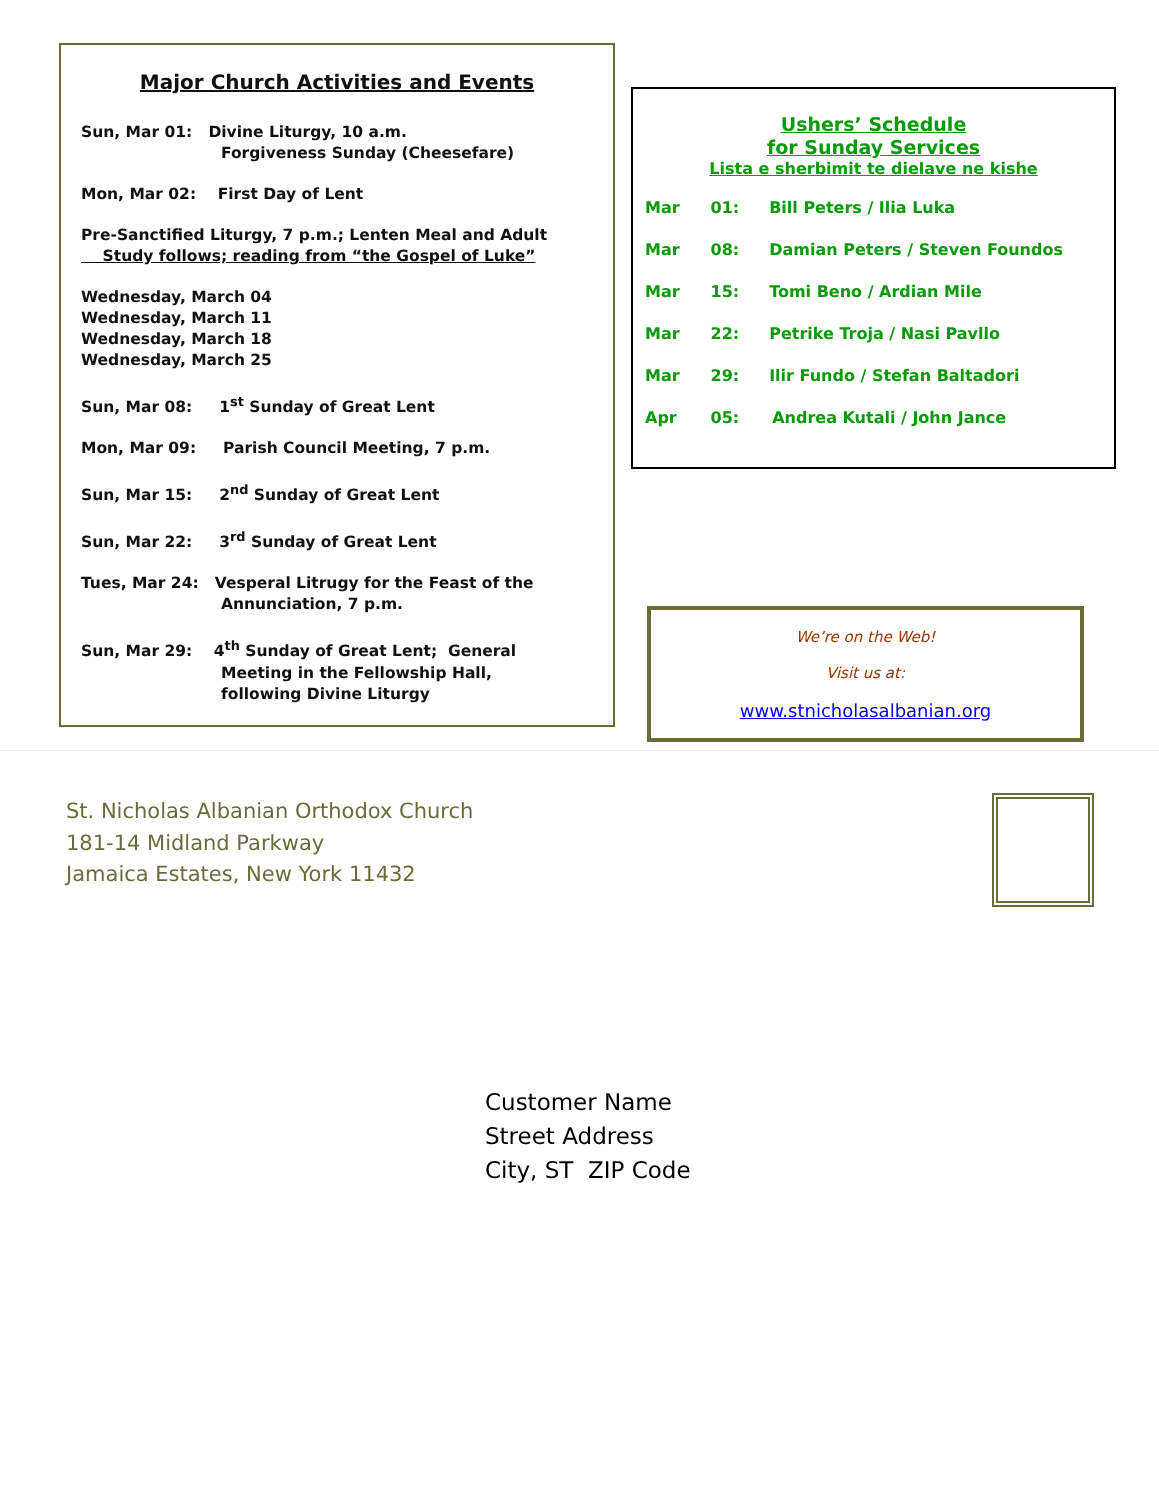Major Church Activities and Events
Sun, Mar 01: Divine Liturgy, 10 a.m.
Forgiveness Sunday (Cheesefare)
Mon, Mar 02: First Day of Lent
Pre-Sanctified Liturgy, 7 p.m.; Lenten Meal and Adult
Study follows; reading from “the Gospel of Luke”
Wednesday, March 04
Wednesday, March 11
Wednesday, March 18
Wednesday, March 25
Sun, Mar 08: 1<sup>st</sup> Sunday of Great Lent
Mon, Mar 09: Parish Council Meeting, 7 p.m.
Sun, Mar 15: 2<sup>nd</sup> Sunday of Great Lent
Sun, Mar 22: 3<sup>rd</sup> Sunday of Great Lent
Tues, Mar 24: Vesperal Litrugy for the Feast of the
Annunciation, 7 p.m.
Sun, Mar 29: 4<sup>th</sup> Sunday of Great Lent; General
Meeting in the Fellowship Hall,
following Divine Liturgy
Ushers’ Schedule
for Sunday Services
Lista e sherbimit te dielave ne kishe
Mar 01: Bill Peters / Ilia Luka
Mar 08: Damian Peters / Steven Foundos
Mar 15: Tomi Beno / Ardian Mile
Mar 22: Petrike Troja / Nasi Pavllo
Mar 29: Ilir Fundo / Stefan Baltadori
Apr 05: Andrea Kutali / John Jance
We’re on the Web!
Visit us at:
www.stnicholasalbanian.org
St. Nicholas Albanian Orthodox Church
181-14 Midland Parkway
Jamaica Estates, New York 11432
Customer Name
Street Address
City, ST ZIP Code